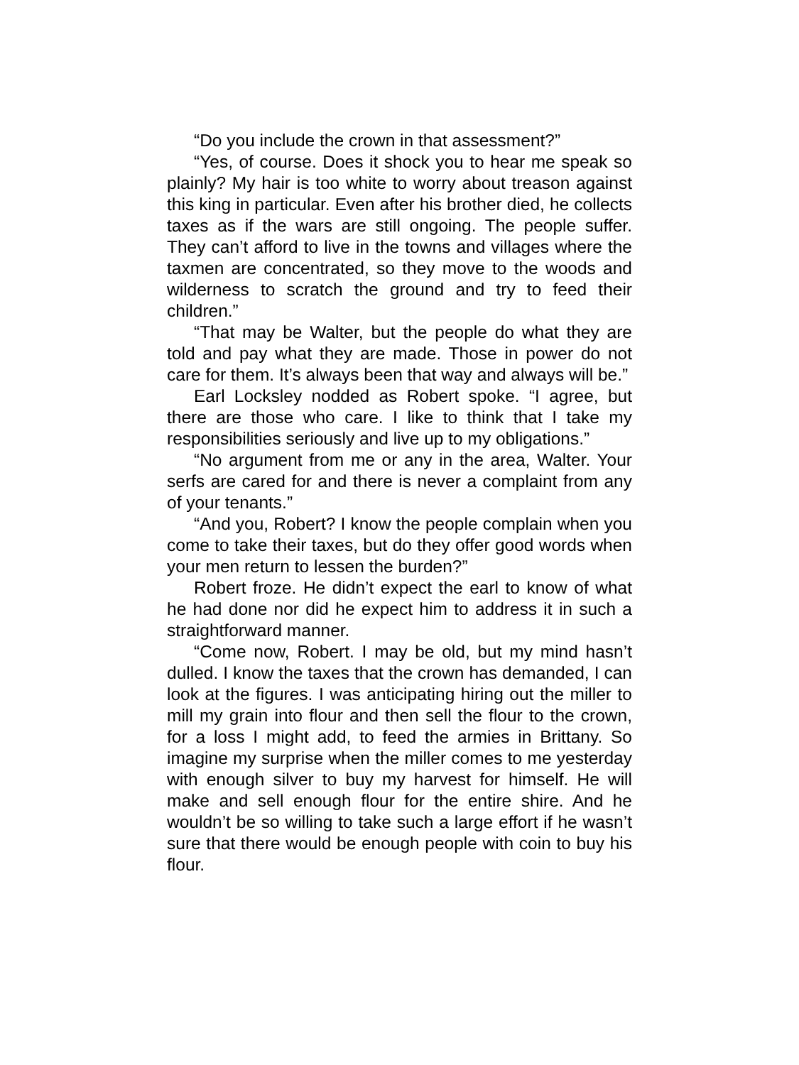“Do you include the crown in that assessment?”
“Yes, of course. Does it shock you to hear me speak so plainly? My hair is too white to worry about treason against this king in particular. Even after his brother died, he collects taxes as if the wars are still ongoing. The people suffer. They can’t afford to live in the towns and villages where the taxmen are concentrated, so they move to the woods and wilderness to scratch the ground and try to feed their children.”
“That may be Walter, but the people do what they are told and pay what they are made. Those in power do not care for them. It’s always been that way and always will be.”
Earl Locksley nodded as Robert spoke. “I agree, but there are those who care. I like to think that I take my responsibilities seriously and live up to my obligations.”
“No argument from me or any in the area, Walter. Your serfs are cared for and there is never a complaint from any of your tenants.”
“And you, Robert? I know the people complain when you come to take their taxes, but do they offer good words when your men return to lessen the burden?”
Robert froze. He didn’t expect the earl to know of what he had done nor did he expect him to address it in such a straightforward manner.
“Come now, Robert. I may be old, but my mind hasn’t dulled. I know the taxes that the crown has demanded, I can look at the figures. I was anticipating hiring out the miller to mill my grain into flour and then sell the flour to the crown, for a loss I might add, to feed the armies in Brittany. So imagine my surprise when the miller comes to me yesterday with enough silver to buy my harvest for himself. He will make and sell enough flour for the entire shire. And he wouldn’t be so willing to take such a large effort if he wasn’t sure that there would be enough people with coin to buy his flour.